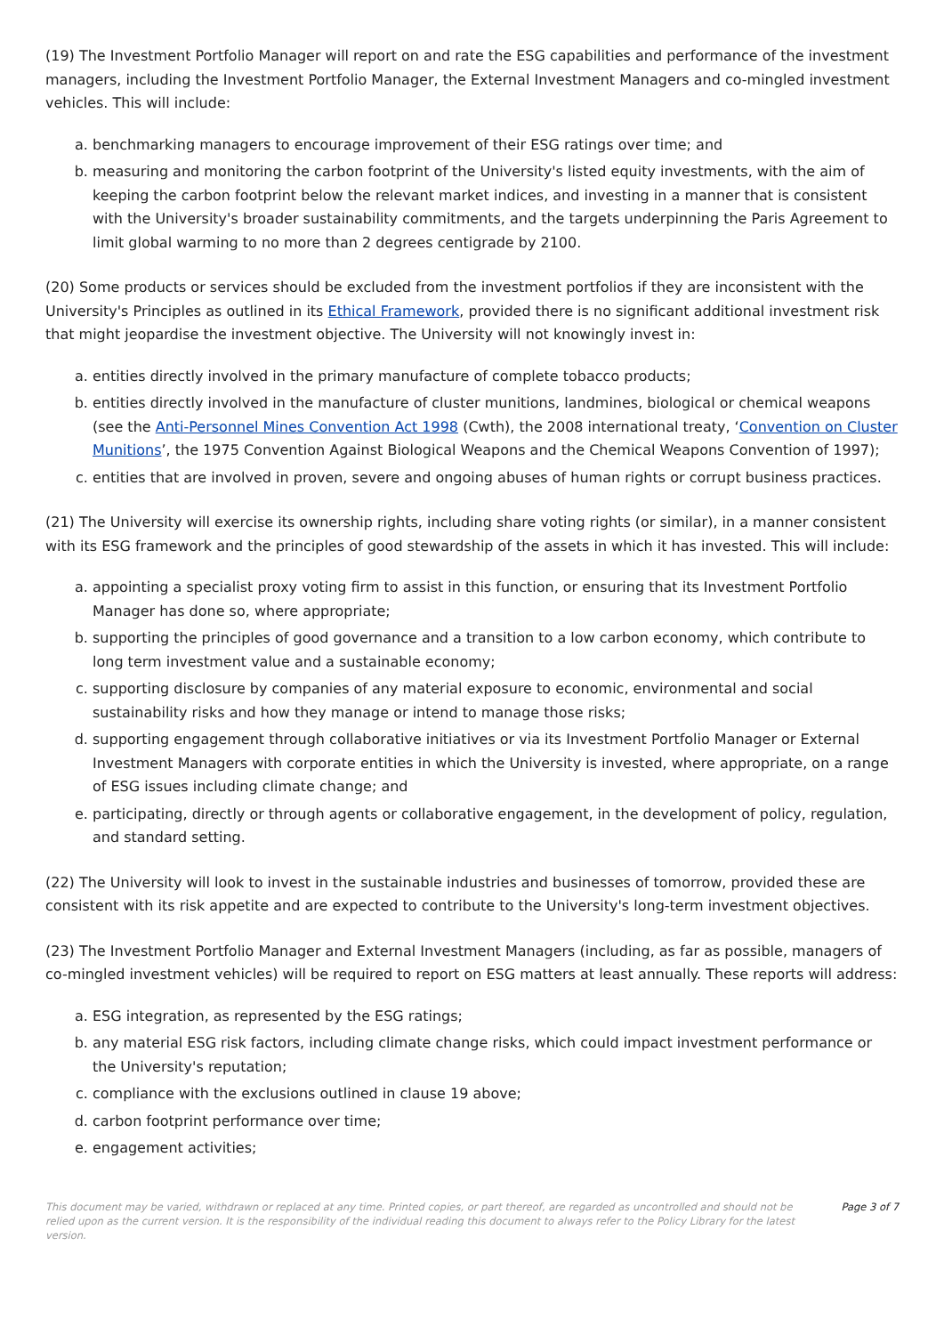(19) The Investment Portfolio Manager will report on and rate the ESG capabilities and performance of the investment managers, including the Investment Portfolio Manager, the External Investment Managers and co-mingled investment vehicles. This will include:
a. benchmarking managers to encourage improvement of their ESG ratings over time; and
b. measuring and monitoring the carbon footprint of the University's listed equity investments, with the aim of keeping the carbon footprint below the relevant market indices, and investing in a manner that is consistent with the University's broader sustainability commitments, and the targets underpinning the Paris Agreement to limit global warming to no more than 2 degrees centigrade by 2100.
(20) Some products or services should be excluded from the investment portfolios if they are inconsistent with the University's Principles as outlined in its Ethical Framework, provided there is no significant additional investment risk that might jeopardise the investment objective. The University will not knowingly invest in:
a. entities directly involved in the primary manufacture of complete tobacco products;
b. entities directly involved in the manufacture of cluster munitions, landmines, biological or chemical weapons (see the Anti-Personnel Mines Convention Act 1998 (Cwth), the 2008 international treaty, ‘Convention on Cluster Munitions’, the 1975 Convention Against Biological Weapons and the Chemical Weapons Convention of 1997);
c. entities that are involved in proven, severe and ongoing abuses of human rights or corrupt business practices.
(21) The University will exercise its ownership rights, including share voting rights (or similar), in a manner consistent with its ESG framework and the principles of good stewardship of the assets in which it has invested. This will include:
a. appointing a specialist proxy voting firm to assist in this function, or ensuring that its Investment Portfolio Manager has done so, where appropriate;
b. supporting the principles of good governance and a transition to a low carbon economy, which contribute to long term investment value and a sustainable economy;
c. supporting disclosure by companies of any material exposure to economic, environmental and social sustainability risks and how they manage or intend to manage those risks;
d. supporting engagement through collaborative initiatives or via its Investment Portfolio Manager or External Investment Managers with corporate entities in which the University is invested, where appropriate, on a range of ESG issues including climate change; and
e. participating, directly or through agents or collaborative engagement, in the development of policy, regulation, and standard setting.
(22) The University will look to invest in the sustainable industries and businesses of tomorrow, provided these are consistent with its risk appetite and are expected to contribute to the University's long-term investment objectives.
(23) The Investment Portfolio Manager and External Investment Managers (including, as far as possible, managers of co-mingled investment vehicles) will be required to report on ESG matters at least annually. These reports will address:
a. ESG integration, as represented by the ESG ratings;
b. any material ESG risk factors, including climate change risks, which could impact investment performance or the University's reputation;
c. compliance with the exclusions outlined in clause 19 above;
d. carbon footprint performance over time;
e. engagement activities;
This document may be varied, withdrawn or replaced at any time. Printed copies, or part thereof, are regarded as uncontrolled and should not be relied upon as the current version. It is the responsibility of the individual reading this document to always refer to the Policy Library for the latest version.
Page 3 of 7